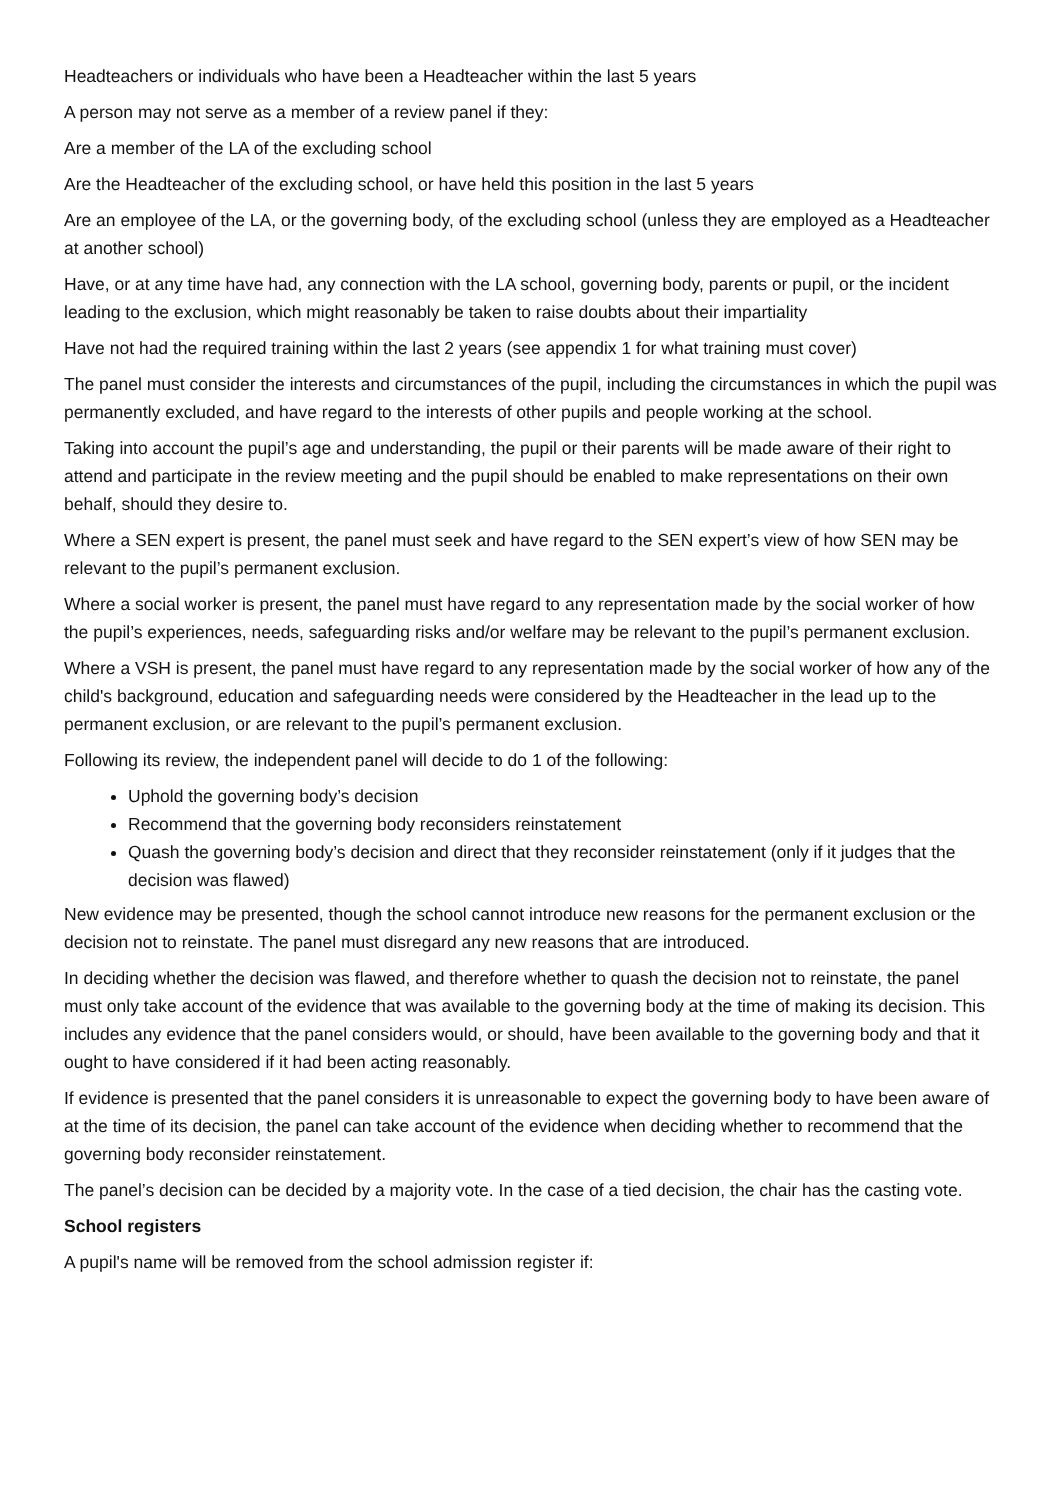Headteachers or individuals who have been a Headteacher within the last 5 years
A person may not serve as a member of a review panel if they:
Are a member of the LA of the excluding school
Are the Headteacher of the excluding school, or have held this position in the last 5 years
Are an employee of the LA, or the governing body, of the excluding school (unless they are employed as a Headteacher at another school)
Have, or at any time have had, any connection with the LA school, governing body, parents or pupil, or the incident leading to the exclusion, which might reasonably be taken to raise doubts about their impartiality
Have not had the required training within the last 2 years (see appendix 1 for what training must cover)
The panel must consider the interests and circumstances of the pupil, including the circumstances in which the pupil was permanently excluded, and have regard to the interests of other pupils and people working at the school.
Taking into account the pupil’s age and understanding, the pupil or their parents will be made aware of their right to attend and participate in the review meeting and the pupil should be enabled to make representations on their own behalf, should they desire to.
Where a SEN expert is present, the panel must seek and have regard to the SEN expert’s view of how SEN may be relevant to the pupil’s permanent exclusion.
Where a social worker is present, the panel must have regard to any representation made by the social worker of how the pupil’s experiences, needs, safeguarding risks and/or welfare may be relevant to the pupil’s permanent exclusion.
Where a VSH is present, the panel must have regard to any representation made by the social worker of how any of the child's background, education and safeguarding needs were considered by the Headteacher in the lead up to the permanent exclusion, or are relevant to the pupil’s permanent exclusion.
Following its review, the independent panel will decide to do 1 of the following:
Uphold the governing body’s decision
Recommend that the governing body reconsiders reinstatement
Quash the governing body’s decision and direct that they reconsider reinstatement (only if it judges that the decision was flawed)
New evidence may be presented, though the school cannot introduce new reasons for the permanent exclusion or the decision not to reinstate. The panel must disregard any new reasons that are introduced.
In deciding whether the decision was flawed, and therefore whether to quash the decision not to reinstate, the panel must only take account of the evidence that was available to the governing body at the time of making its decision. This includes any evidence that the panel considers would, or should, have been available to the governing body and that it ought to have considered if it had been acting reasonably.
If evidence is presented that the panel considers it is unreasonable to expect the governing body to have been aware of at the time of its decision, the panel can take account of the evidence when deciding whether to recommend that the governing body reconsider reinstatement.
The panel’s decision can be decided by a majority vote. In the case of a tied decision, the chair has the casting vote.
School registers
A pupil's name will be removed from the school admission register if: